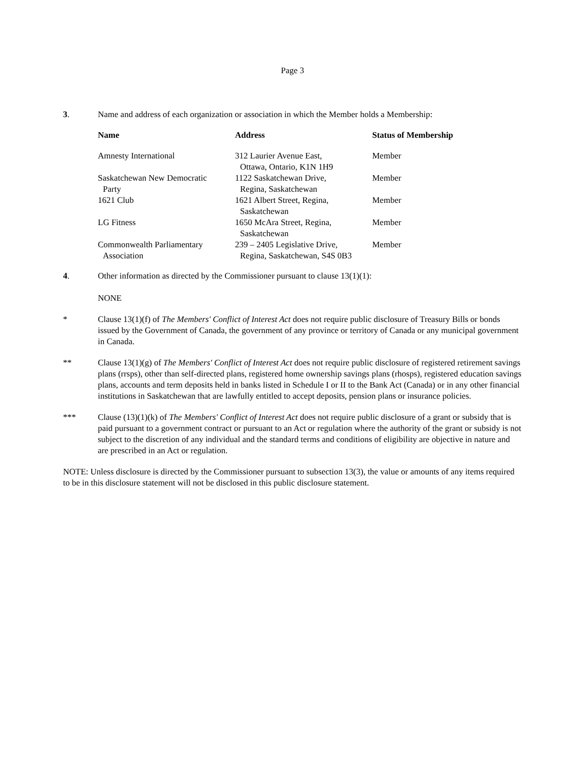Page 3
3. Name and address of each organization or association in which the Member holds a Membership:
| Name | Address | Status of Membership |
| --- | --- | --- |
| Amnesty International | 312 Laurier Avenue East, Ottawa, Ontario, K1N 1H9 | Member |
| Saskatchewan New Democratic Party | 1122 Saskatchewan Drive, Regina, Saskatchewan | Member |
| 1621 Club | 1621 Albert Street, Regina, Saskatchewan | Member |
| LG Fitness | 1650 McAra Street, Regina, Saskatchewan | Member |
| Commonwealth Parliamentary Association | 239 – 2405 Legislative Drive, Regina, Saskatchewan, S4S 0B3 | Member |
4. Other information as directed by the Commissioner pursuant to clause 13(1)(1):
NONE
* Clause 13(1)(f) of The Members' Conflict of Interest Act does not require public disclosure of Treasury Bills or bonds issued by the Government of Canada, the government of any province or territory of Canada or any municipal government in Canada.
** Clause 13(1)(g) of The Members' Conflict of Interest Act does not require public disclosure of registered retirement savings plans (rrsps), other than self-directed plans, registered home ownership savings plans (rhosps), registered education savings plans, accounts and term deposits held in banks listed in Schedule I or II to the Bank Act (Canada) or in any other financial institutions in Saskatchewan that are lawfully entitled to accept deposits, pension plans or insurance policies.
*** Clause (13)(1)(k) of The Members' Conflict of Interest Act does not require public disclosure of a grant or subsidy that is paid pursuant to a government contract or pursuant to an Act or regulation where the authority of the grant or subsidy is not subject to the discretion of any individual and the standard terms and conditions of eligibility are objective in nature and are prescribed in an Act or regulation.
NOTE: Unless disclosure is directed by the Commissioner pursuant to subsection 13(3), the value or amounts of any items required to be in this disclosure statement will not be disclosed in this public disclosure statement.